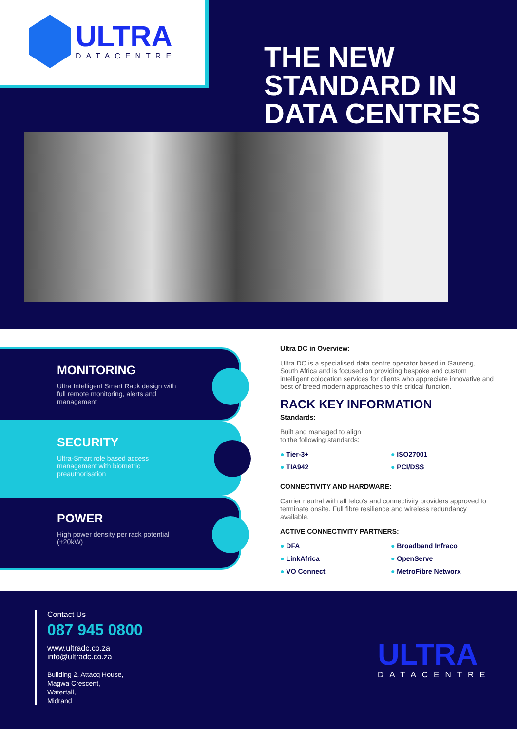ULTRA
DATACENTRE
THE NEW
STANDARD IN
DATA CENTRES
MONITORING
Ultra Intelligent Smart Rack design with full remote monitoring, alerts and management
SECURITY
Ultra-Smart role based access management with biometric preauthorisation
POWER
High power density per rack potential (+20kW)
Ultra DC in Overview:
Ultra DC is a specialised data centre operator based in Gauteng, South Africa and is focused on providing bespoke and custom intelligent colocation services for clients who appreciate innovative and best of breed modern approaches to this critical function.
RACK KEY INFORMATION
Standards:
Built and managed to align
to the following standards:
● Tier-3+
● TIA942
● ISO27001
● PCI/DSS
CONNECTIVITY AND HARDWARE:
Carrier neutral with all telco's and connectivity providers approved to terminate onsite. Full fibre resilience and wireless redundancy available.
ACTIVE CONNECTIVITY PARTNERS:
● DFA
● LinkAfrica
● VO Connect
● Broadband Infraco
● OpenServe
● MetroFibre Networx
Contact Us
087 945 0800
www.ultradc.co.za
info@ultradc.co.za
Building 2, Attacq House,
Magwa Crescent,
Waterfall,
Midrand
ULTRA
DATACENTRE